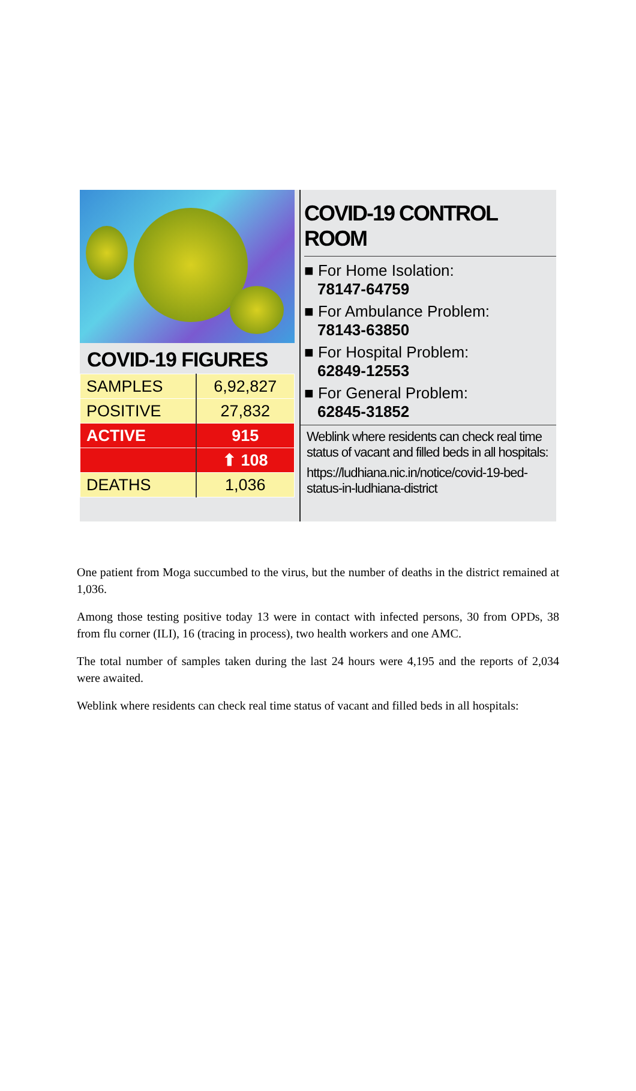COVID-19 FIGURES
| SAMPLES | 6,92,827 |
| POSITIVE | 27,832 |
| ACTIVE | 915 |
| | ⬆ 108 |
| DEATHS | 1,036 |
COVID-19 CONTROL ROOM
■ For Home Isolation:
78147-64759
■ For Ambulance Problem:
78143-63850
■ For Hospital Problem:
62849-12553
■ For General Problem:
62845-31852
Weblink where residents can check real time status of vacant and filled beds in all hospitals:
https://ludhiana.nic.in/notice/covid-19-bed-status-in-ludhiana-district
One patient from Moga succumbed to the virus, but the number of deaths in the district remained at 1,036.
Among those testing positive today 13 were in contact with infected persons, 30 from OPDs, 38 from flu corner (ILI), 16 (tracing in process), two health workers and one AMC.
The total number of samples taken during the last 24 hours were 4,195 and the reports of 2,034 were awaited.
Weblink where residents can check real time status of vacant and filled beds in all hospitals: